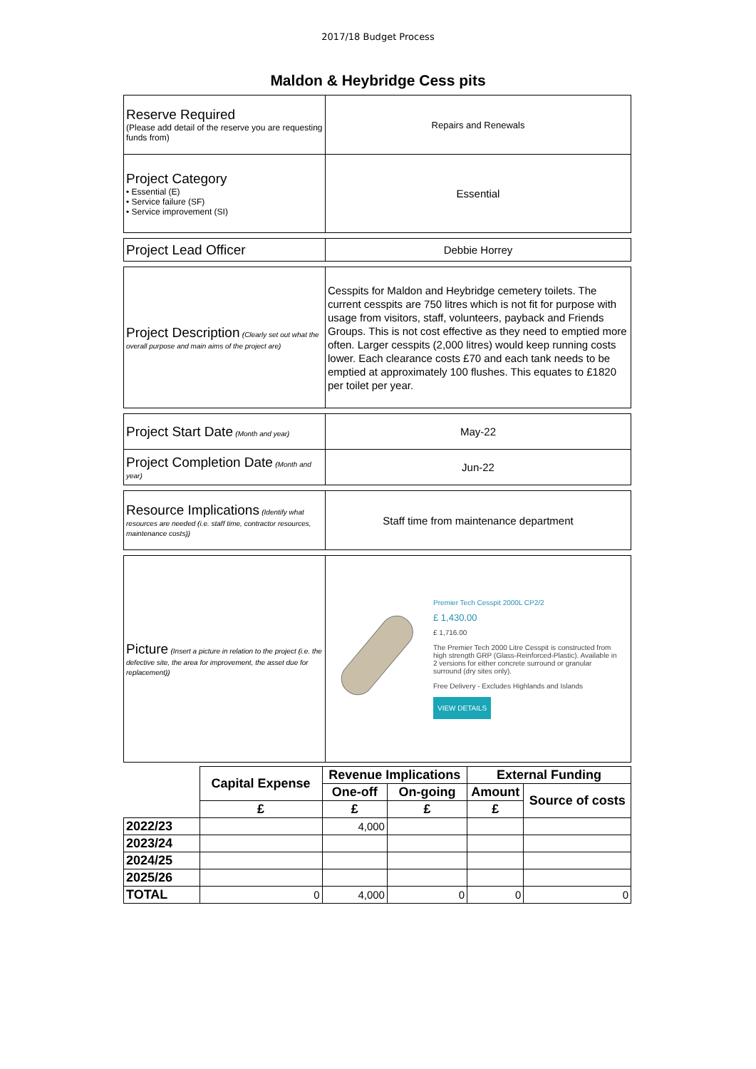2017/18 Budget Process
Maldon & Heybridge Cess pits
| Reserve Required (Please add detail of the reserve you are requesting funds from) | Repairs and Renewals |
| Project Category • Essential (E) • Service failure (SF) • Service improvement (SI) | Essential |
| Project Lead Officer | Debbie Horrey |
| Project Description (Clearly set out what the overall purpose and main aims of the project are) | Cesspits for Maldon and Heybridge cemetery toilets. The current cesspits are 750 litres which is not fit for purpose with usage from visitors, staff, volunteers, payback and Friends Groups. This is not cost effective as they need to emptied more often. Larger cesspits (2,000 litres) would keep running costs lower. Each clearance costs £70 and each tank needs to be emptied at approximately 100 flushes. This equates to £1820 per toilet per year. |
| Project Start Date (Month and year) | May-22 |
| Project Completion Date (Month and year) | Jun-22 |
| Resource Implications (Identify what resources are needed (i.e. staff time, contractor resources, maintenance costs)) | Staff time from maintenance department |
| Picture (Insert a picture in relation to the project (i.e. the defective site, the area for improvement, the asset due for replacement)) | Premier Tech Cesspit 2000L CP2/2 £ 1,430.00 £ 1,716.00 The Premier Tech 2000 Litre Cesspit is constructed from high strength GRP (Glass-Reinforced-Plastic). Available in 2 versions for either concrete surround or granular surround (dry sites only). Free Delivery - Excludes Highlands and Islands VIEW DETAILS |
| | Capital Expense | Revenue Implications | | External Funding | |
| | | One-off | On-going | Amount | Source of costs |
| | £ | £ | £ | £ | |
| 2022/23 | | 4,000 | | | |
| 2023/24 | | | | | |
| 2024/25 | | | | | |
| 2025/26 | | | | | |
| TOTAL | 0 | 4,000 | 0 | 0 | 0 |